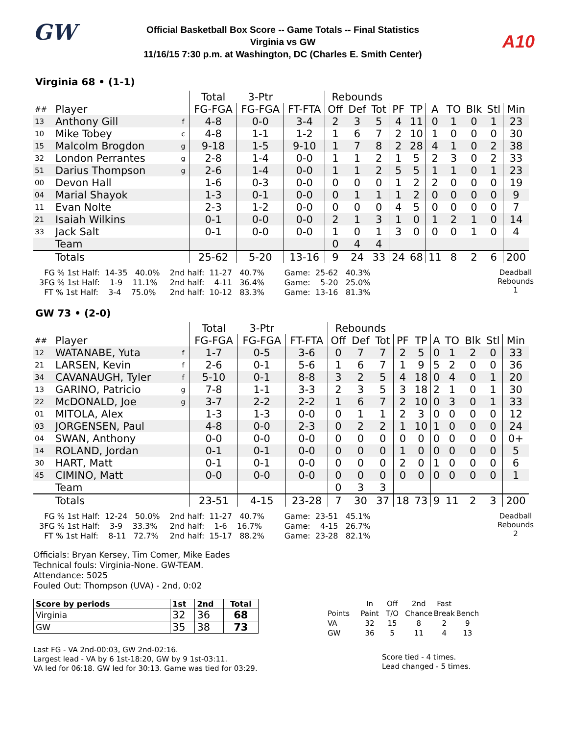GW
Official Basketball Box Score -- Game Totals -- Final Statistics
Virginia vs GW
11/16/15 7:30 p.m. at Washington, DC (Charles E. Smith Center)
A10
Virginia 68 • (1-1)
| | | | Total | 3-Ptr | | Rebounds | | | | | | | | | |
| ## | Player | | FG-FGA | FG-FGA | FT-FTA | Off | Def | Tot | PF | TP | A | TO | Blk | Stl | Min |
| 13 | Anthony Gill | f | 4-8 | 0-0 | 3-4 | 2 | 3 | 5 | 4 | 11 | 0 | 1 | 0 | 1 | 23 |
| 10 | Mike Tobey | c | 4-8 | 1-1 | 1-2 | 1 | 6 | 7 | 2 | 10 | 1 | 0 | 0 | 0 | 30 |
| 15 | Malcolm Brogdon | g | 9-18 | 1-5 | 9-10 | 1 | 7 | 8 | 2 | 28 | 4 | 1 | 0 | 2 | 38 |
| 32 | London Perrantes | g | 2-8 | 1-4 | 0-0 | 1 | 1 | 2 | 1 | 5 | 2 | 3 | 0 | 2 | 33 |
| 51 | Darius Thompson | g | 2-6 | 1-4 | 0-0 | 1 | 1 | 2 | 5 | 5 | 1 | 1 | 0 | 1 | 23 |
| 00 | Devon Hall | | 1-6 | 0-3 | 0-0 | 0 | 0 | 0 | 1 | 2 | 2 | 0 | 0 | 0 | 19 |
| 04 | Marial Shayok | | 1-3 | 0-1 | 0-0 | 0 | 1 | 1 | 1 | 2 | 0 | 0 | 0 | 0 | 9 |
| 11 | Evan Nolte | | 2-3 | 1-2 | 0-0 | 0 | 0 | 0 | 4 | 5 | 0 | 0 | 0 | 0 | 7 |
| 21 | Isaiah Wilkins | | 0-1 | 0-0 | 0-0 | 2 | 1 | 3 | 1 | 0 | 1 | 2 | 1 | 0 | 14 |
| 33 | Jack Salt | | 0-1 | 0-0 | 0-0 | 1 | 0 | 1 | 3 | 0 | 0 | 0 | 1 | 0 | 4 |
| | Team | | | | | 0 | 4 | 4 | | | | | | | |
| | Totals | | 25-62 | 5-20 | 13-16 | 9 | 24 | 33 | 24 | 68 | 11 | 8 | 2 | 6 | 200 |
  FG % 1st Half:  14-35   40.0%
3FG % 1st Half:    1-9    11.1%
  FT % 1st Half:    3-4    75.0%
    2nd half:  11-27   40.7%
    2nd half:    4-11   36.4%
    2nd half:  10-12   83.3%
        Game:  25-62   40.3%
        Game:    5-20   25.0%
        Game:  13-16   81.3%
Deadball
Rebounds
1
GW 73 • (2-0)
| | | | Total | 3-Ptr | | Rebounds | | | | | | | | | |
| ## | Player | | FG-FGA | FG-FGA | FT-FTA | Off | Def | Tot | PF | TP | A | TO | Blk | Stl | Min |
| 12 | WATANABE, Yuta | f | 1-7 | 0-5 | 3-6 | 0 | 7 | 7 | 2 | 5 | 0 | 1 | 2 | 0 | 33 |
| 21 | LARSEN, Kevin | f | 2-6 | 0-1 | 5-6 | 1 | 6 | 7 | 1 | 9 | 5 | 2 | 0 | 0 | 36 |
| 34 | CAVANAUGH, Tyler | f | 5-10 | 0-1 | 8-8 | 3 | 2 | 5 | 4 | 18 | 0 | 4 | 0 | 1 | 20 |
| 13 | GARINO, Patricio | g | 7-8 | 1-1 | 3-3 | 2 | 3 | 5 | 3 | 18 | 2 | 1 | 0 | 1 | 30 |
| 22 | McDONALD, Joe | g | 3-7 | 2-2 | 2-2 | 1 | 6 | 7 | 2 | 10 | 0 | 3 | 0 | 1 | 33 |
| 01 | MITOLA, Alex | | 1-3 | 1-3 | 0-0 | 0 | 1 | 1 | 2 | 3 | 0 | 0 | 0 | 0 | 12 |
| 03 | JORGENSEN, Paul | | 4-8 | 0-0 | 2-3 | 0 | 2 | 2 | 1 | 10 | 1 | 0 | 0 | 0 | 24 |
| 04 | SWAN, Anthony | | 0-0 | 0-0 | 0-0 | 0 | 0 | 0 | 0 | 0 | 0 | 0 | 0 | 0 | 0+ |
| 14 | ROLAND, Jordan | | 0-1 | 0-1 | 0-0 | 0 | 0 | 0 | 1 | 0 | 0 | 0 | 0 | 0 | 5 |
| 30 | HART, Matt | | 0-1 | 0-1 | 0-0 | 0 | 0 | 0 | 2 | 0 | 1 | 0 | 0 | 0 | 6 |
| 45 | CIMINO, Matt | | 0-0 | 0-0 | 0-0 | 0 | 0 | 0 | 0 | 0 | 0 | 0 | 0 | 0 | 1 |
| | Team | | | | | 0 | 3 | 3 | | | | | | | |
| | Totals | | 23-51 | 4-15 | 23-28 | 7 | 30 | 37 | 18 | 73 | 9 | 11 | 2 | 3 | 200 |
  FG % 1st Half:  12-24   50.0%
3FG % 1st Half:    3-9    33.3%
  FT % 1st Half:    8-11   72.7%
    2nd half:  11-27   40.7%
    2nd half:    1-6    16.7%
    2nd half:  15-17   88.2%
        Game:  23-51   45.1%
        Game:    4-15   26.7%
        Game:  23-28   82.1%
Deadball
Rebounds
2
Officials: Bryan Kersey, Tim Comer, Mike Eades
Technical fouls: Virginia-None. GW-TEAM.
Attendance: 5025
Fouled Out: Thompson (UVA) - 2nd, 0:02
| Score by periods | 1st | 2nd | Total |
| Virginia | 32 | 36 | 68 |
| GW | 35 | 38 | 73 |
Last FG - VA 2nd-00:03, GW 2nd-02:16.
Largest lead - VA by 6 1st-18:20, GW by 9 1st-03:11.
VA led for 06:18. GW led for 30:13. Game was tied for 03:29.
| | In | Off | 2nd | Fast | |
| Points | Paint | T/O | Chance | Break | Bench |
| VA | 32 | 15 | 8 | 2 | 9 |
| GW | 36 | 5 | 11 | 4 | 13 |
Score tied - 4 times.
Lead changed - 5 times.